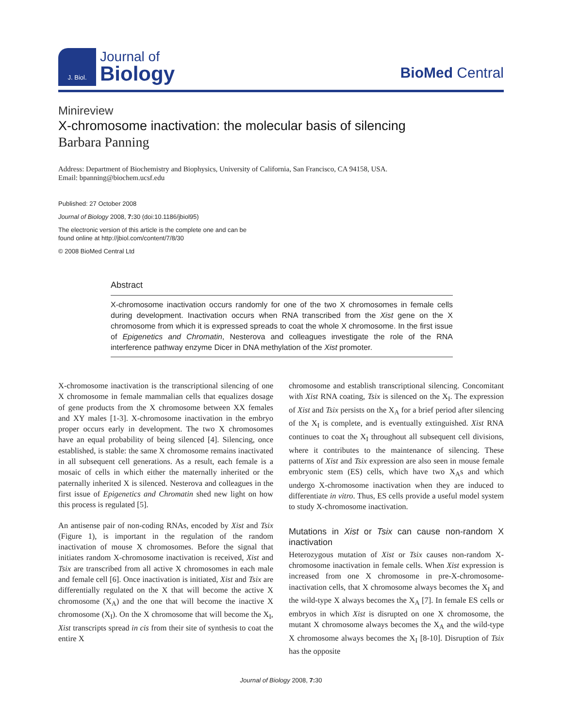J. Biol.
Journal of
Biology
BioMed Central
Minireview
X-chromosome inactivation: the molecular basis of silencing
Barbara Panning
Address: Department of Biochemistry and Biophysics, University of California, San Francisco, CA 94158, USA.
Email: bpanning@biochem.ucsf.edu
Published: 27 October 2008
Journal of Biology 2008, 7: 30 (doi:10.1186/jbiol95)
The electronic version of this article is the complete one and can be
found online at http://jbiol.com/content/7/8/30
© 2008 BioMed Central Ltd
Abstract
X-chromosome inactivation occurs randomly for one of the two X chromosomes in female cells during development. Inactivation occurs when RNA transcribed from the Xist gene on the X chromosome from which it is expressed spreads to coat the whole X chromosome. In the first issue of Epigenetics and Chromatin, Nesterova and colleagues investigate the role of the RNA interference pathway enzyme Dicer in DNA methylation of the Xist promoter.
X-chromosome inactivation is the transcriptional silencing of one X chromosome in female mammalian cells that equalizes dosage of gene products from the X chromosome between XX females and XY males [1-3]. X-chromosome inactivation in the embryo proper occurs early in development. The two X chromosomes have an equal probability of being silenced [4]. Silencing, once established, is stable: the same X chromosome remains inactivated in all subsequent cell generations. As a result, each female is a mosaic of cells in which either the maternally inherited or the paternally inherited X is silenced. Nesterova and colleagues in the first issue of Epigenetics and Chromatin shed new light on how this process is regulated [5].
An antisense pair of non-coding RNAs, encoded by Xist and Tsix (Figure 1), is important in the regulation of the random inactivation of mouse X chromosomes. Before the signal that initiates random X-chromosome inactivation is received, Xist and Tsix are transcribed from all active X chromosomes in each male and female cell [6]. Once inactivation is initiated, Xist and Tsix are differentially regulated on the X that will become the active X chromosome (X<sub>A</sub>) and the one that will become the inactive X chromosome (X<sub>I</sub>). On the X chromosome that will become the X<sub>I</sub>, Xist transcripts spread in cis from their site of synthesis to coat the entire X
chromosome and establish transcriptional silencing. Concomitant with Xist RNA coating, Tsix is silenced on the X<sub>I</sub>. The expression of Xist and Tsix persists on the X<sub>A</sub> for a brief period after silencing of the X<sub>I</sub> is complete, and is eventually extinguished. Xist RNA continues to coat the X<sub>I</sub> throughout all subsequent cell divisions, where it contributes to the maintenance of silencing. These patterns of Xist and Tsix expression are also seen in mouse female embryonic stem (ES) cells, which have two X<sub>A</sub>s and which undergo X-chromosome inactivation when they are induced to differentiate in vitro. Thus, ES cells provide a useful model system to study X-chromosome inactivation.
Mutations in Xist or Tsix can cause non-random X inactivation
Heterozygous mutation of Xist or Tsix causes non-random X-chromosome inactivation in female cells. When Xist expression is increased from one X chromosome in pre-X-chromosome-inactivation cells, that X chromosome always becomes the X<sub>I</sub> and the wild-type X always becomes the X<sub>A</sub> [7]. In female ES cells or embryos in which Xist is disrupted on one X chromosome, the mutant X chromosome always becomes the X<sub>A</sub> and the wild-type X chromosome always becomes the X<sub>I</sub> [8-10]. Disruption of Tsix has the opposite
Journal of Biology 2008, 7: 30